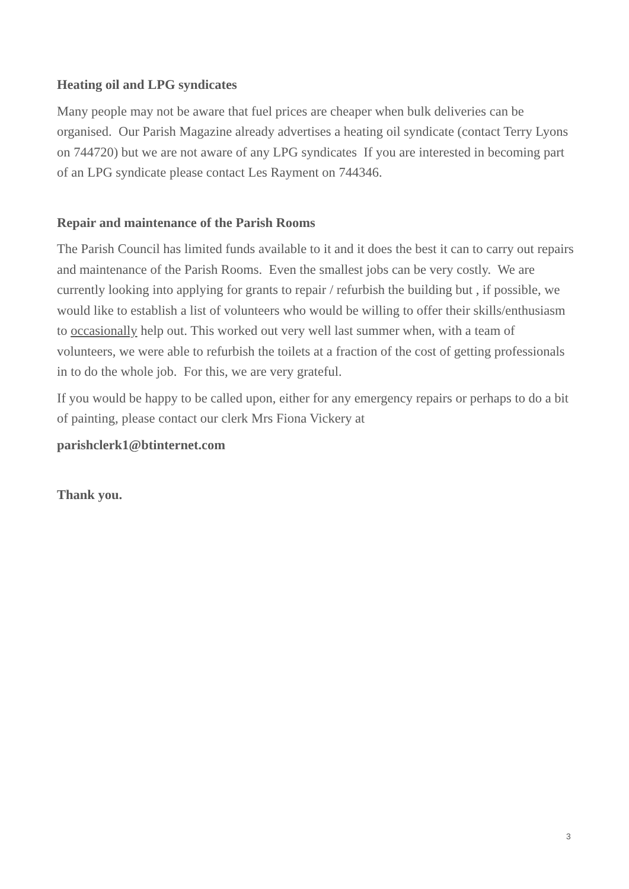Heating oil and LPG syndicates
Many people may not be aware that fuel prices are cheaper when bulk deliveries can be organised. Our Parish Magazine already advertises a heating oil syndicate (contact Terry Lyons on 744720) but we are not aware of any LPG syndicates If you are interested in becoming part of an LPG syndicate please contact Les Rayment on 744346.
Repair and maintenance of the Parish Rooms
The Parish Council has limited funds available to it and it does the best it can to carry out repairs and maintenance of the Parish Rooms. Even the smallest jobs can be very costly. We are currently looking into applying for grants to repair / refurbish the building but , if possible, we would like to establish a list of volunteers who would be willing to offer their skills/enthusiasm to occasionally help out. This worked out very well last summer when, with a team of volunteers, we were able to refurbish the toilets at a fraction of the cost of getting professionals in to do the whole job. For this, we are very grateful.
If you would be happy to be called upon, either for any emergency repairs or perhaps to do a bit of painting, please contact our clerk Mrs Fiona Vickery at
parishclerk1@btinternet.com
Thank you.
3